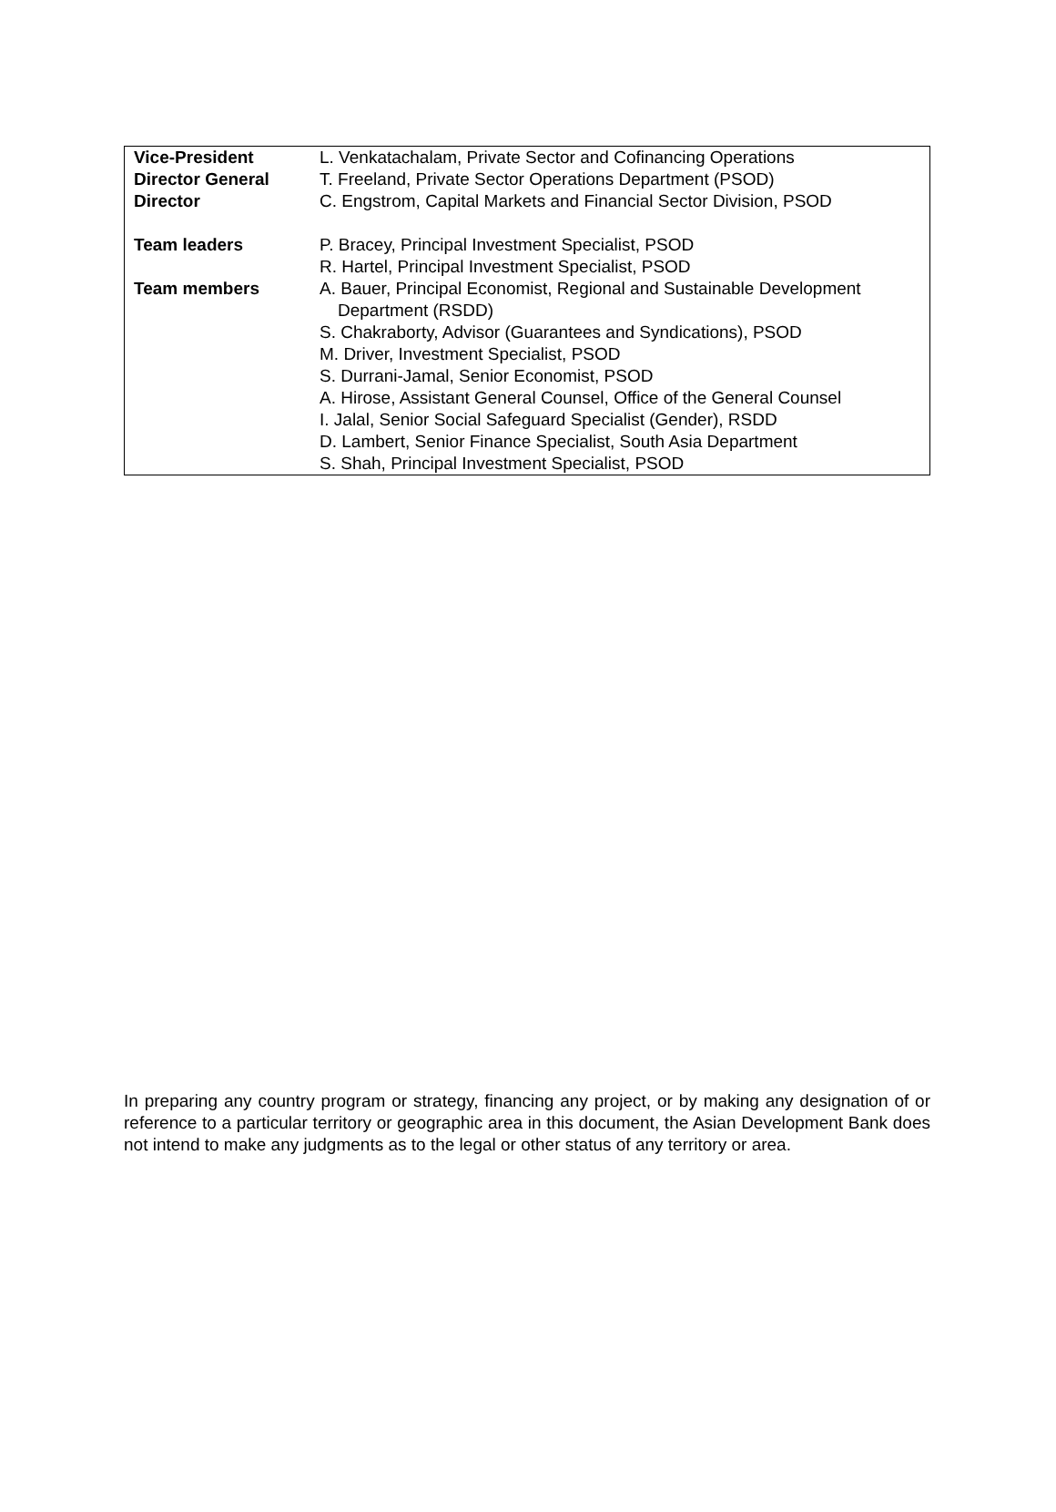| Vice-President | L. Venkatachalam, Private Sector and Cofinancing Operations |
| Director General | T. Freeland, Private Sector Operations Department (PSOD) |
| Director | C. Engstrom, Capital Markets and Financial Sector Division, PSOD |
| Team leaders | P. Bracey, Principal Investment Specialist, PSOD |
| | R. Hartel, Principal Investment Specialist, PSOD |
| Team members | A. Bauer, Principal Economist, Regional and Sustainable Development Department (RSDD) |
| | S. Chakraborty, Advisor (Guarantees and Syndications), PSOD |
| | M. Driver, Investment Specialist, PSOD |
| | S. Durrani-Jamal, Senior Economist, PSOD |
| | A. Hirose, Assistant General Counsel, Office of the General Counsel |
| | I. Jalal, Senior Social Safeguard Specialist (Gender), RSDD |
| | D. Lambert, Senior Finance Specialist, South Asia Department |
| | S. Shah, Principal Investment Specialist, PSOD |
In preparing any country program or strategy, financing any project, or by making any designation of or reference to a particular territory or geographic area in this document, the Asian Development Bank does not intend to make any judgments as to the legal or other status of any territory or area.